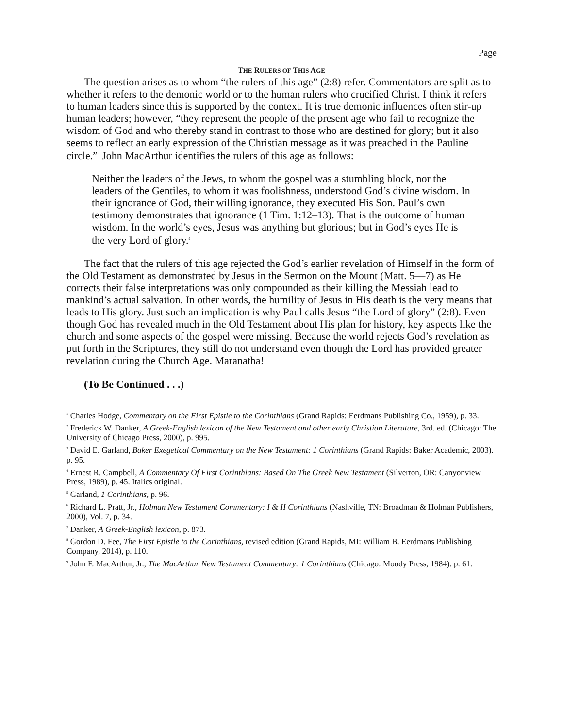Page
THE RULERS OF THIS AGE
The question arises as to whom “the rulers of this age” (2:8) refer. Commentators are split as to whether it refers to the demonic world or to the human rulers who crucified Christ. I think it refers to human leaders since this is supported by the context. It is true demonic influences often stir-up human leaders; however, “they represent the people of the present age who fail to recognize the wisdom of God and who thereby stand in contrast to those who are destined for glory; but it also seems to reflect an early expression of the Christian message as it was preached in the Pauline circle.”<sup>8</sup> John MacArthur identifies the rulers of this age as follows:
Neither the leaders of the Jews, to whom the gospel was a stumbling block, nor the leaders of the Gentiles, to whom it was foolishness, understood God’s divine wisdom. In their ignorance of God, their willing ignorance, they executed His Son. Paul’s own testimony demonstrates that ignorance (1 Tim. 1:12–13). That is the outcome of human wisdom. In the world’s eyes, Jesus was anything but glorious; but in God’s eyes He is the very Lord of glory.<sup>9</sup>
The fact that the rulers of this age rejected the God’s earlier revelation of Himself in the form of the Old Testament as demonstrated by Jesus in the Sermon on the Mount (Matt. 5—7) as He corrects their false interpretations was only compounded as their killing the Messiah lead to mankind’s actual salvation. In other words, the humility of Jesus in His death is the very means that leads to His glory. Just such an implication is why Paul calls Jesus “the Lord of glory” (2:8). Even though God has revealed much in the Old Testament about His plan for history, key aspects like the church and some aspects of the gospel were missing. Because the world rejects God’s revelation as put forth in the Scriptures, they still do not understand even though the Lord has provided greater revelation during the Church Age. Maranatha!
(To Be Continued . . .)
<sup>1</sup> Charles Hodge, Commentary on the First Epistle to the Corinthians (Grand Rapids: Eerdmans Publishing Co., 1959), p. 33.
<sup>2</sup> Frederick W. Danker, A Greek-English lexicon of the New Testament and other early Christian Literature, 3rd. ed. (Chicago: The University of Chicago Press, 2000), p. 995.
<sup>3</sup> David E. Garland, Baker Exegetical Commentary on the New Testament: 1 Corinthians (Grand Rapids: Baker Academic, 2003). p. 95.
<sup>4</sup> Ernest R. Campbell, A Commentary Of First Corinthians: Based On The Greek New Testament (Silverton, OR: Canyonview Press, 1989), p. 45. Italics original.
<sup>5</sup> Garland, 1 Corinthians, p. 96.
<sup>6</sup> Richard L. Pratt, Jr., Holman New Testament Commentary: I & II Corinthians (Nashville, TN: Broadman & Holman Publishers, 2000), Vol. 7, p. 34.
<sup>7</sup> Danker, A Greek-English lexicon, p. 873.
<sup>8</sup> Gordon D. Fee, The First Epistle to the Corinthians, revised edition (Grand Rapids, MI: William B. Eerdmans Publishing Company, 2014), p. 110.
<sup>9</sup> John F. MacArthur, Jr., The MacArthur New Testament Commentary: 1 Corinthians (Chicago: Moody Press, 1984). p. 61.